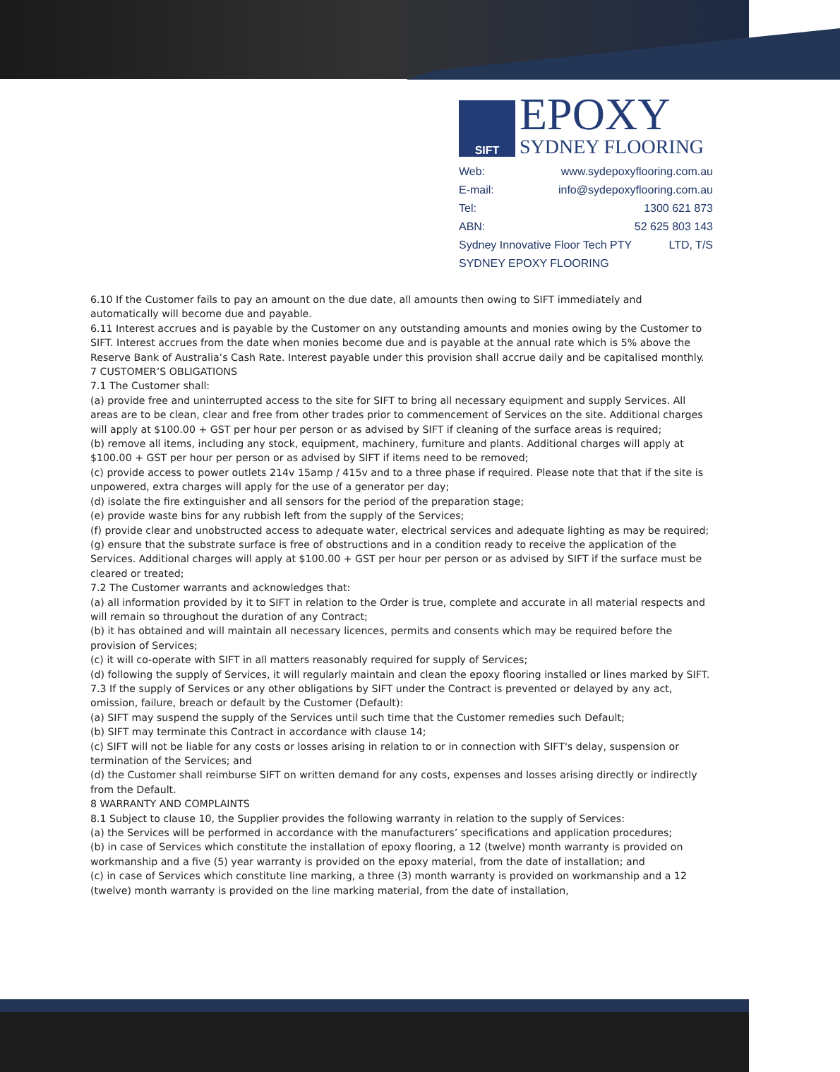SIFT
EPOXY
SYDNEY FLOORING
Web: www.sydepoxyflooring.com.au
E-mail: info@sydepoxyflooring.com.au
Tel: 1300 621 873
ABN: 52 625 803 143
Sydney Innovative Floor Tech PTY LTD, T/S
SYDNEY EPOXY FLOORING
6.10 If the Customer fails to pay an amount on the due date, all amounts then owing to SIFT immediately and automatically will become due and payable.
6.11 Interest accrues and is payable by the Customer on any outstanding amounts and monies owing by the Customer to SIFT. Interest accrues from the date when monies become due and is payable at the annual rate which is 5% above the Reserve Bank of Australia’s Cash Rate. Interest payable under this provision shall accrue daily and be capitalised monthly.
7 CUSTOMER’S OBLIGATIONS
7.1 The Customer shall:
(a) provide free and uninterrupted access to the site for SIFT to bring all necessary equipment and supply Services. All areas are to be clean, clear and free from other trades prior to commencement of Services on the site. Additional charges will apply at $100.00 + GST per hour per person or as advised by SIFT if cleaning of the surface areas is required;
(b) remove all items, including any stock, equipment, machinery, furniture and plants. Additional charges will apply at $100.00 + GST per hour per person or as advised by SIFT if items need to be removed;
(c) provide access to power outlets 214v 15amp / 415v and to a three phase if required. Please note that that if the site is unpowered, extra charges will apply for the use of a generator per day;
(d) isolate the fire extinguisher and all sensors for the period of the preparation stage;
(e) provide waste bins for any rubbish left from the supply of the Services;
(f) provide clear and unobstructed access to adequate water, electrical services and adequate lighting as may be required;
(g) ensure that the substrate surface is free of obstructions and in a condition ready to receive the application of the Services. Additional charges will apply at $100.00 + GST per hour per person or as advised by SIFT if the surface must be cleared or treated;
7.2 The Customer warrants and acknowledges that:
(a) all information provided by it to SIFT in relation to the Order is true, complete and accurate in all material respects and will remain so throughout the duration of any Contract;
(b) it has obtained and will maintain all necessary licences, permits and consents which may be required before the provision of Services;
(c) it will co-operate with SIFT in all matters reasonably required for supply of Services;
(d) following the supply of Services, it will regularly maintain and clean the epoxy flooring installed or lines marked by SIFT.
7.3 If the supply of Services or any other obligations by SIFT under the Contract is prevented or delayed by any act, omission, failure, breach or default by the Customer (Default):
(a) SIFT may suspend the supply of the Services until such time that the Customer remedies such Default;
(b) SIFT may terminate this Contract in accordance with clause 14;
(c) SIFT will not be liable for any costs or losses arising in relation to or in connection with SIFT's delay, suspension or termination of the Services; and
(d) the Customer shall reimburse SIFT on written demand for any costs, expenses and losses arising directly or indirectly from the Default.
8 WARRANTY AND COMPLAINTS
8.1 Subject to clause 10, the Supplier provides the following warranty in relation to the supply of Services:
(a) the Services will be performed in accordance with the manufacturers’ specifications and application procedures;
(b) in case of Services which constitute the installation of epoxy flooring, a 12 (twelve) month warranty is provided on workmanship and a five (5) year warranty is provided on the epoxy material, from the date of installation; and
(c) in case of Services which constitute line marking, a three (3) month warranty is provided on workmanship and a 12 (twelve) month warranty is provided on the line marking material, from the date of installation,